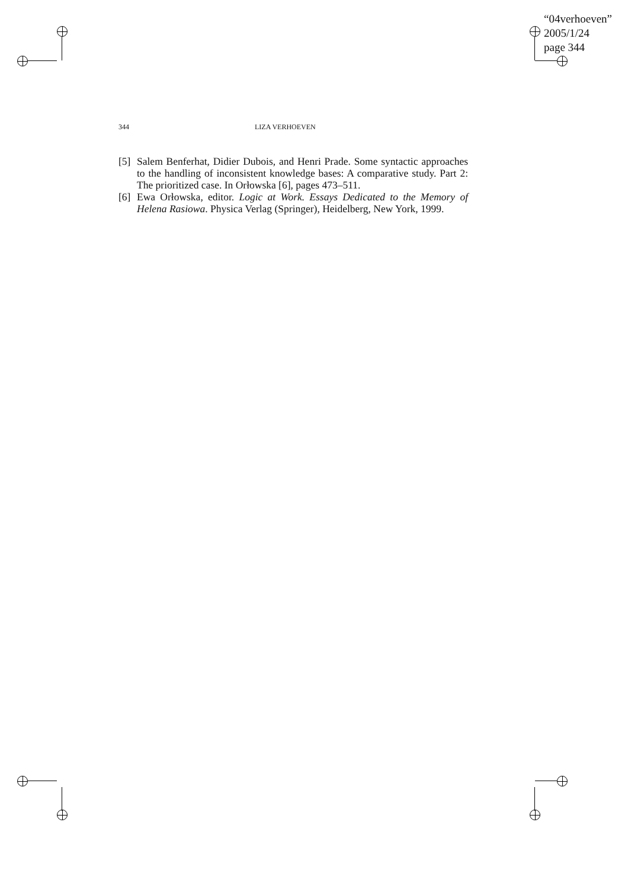“04verhoeven”
2005/1/24
page 344
344 LIZA VERHOEVEN
[5] Salem Benferhat, Didier Dubois, and Henri Prade. Some syntactic approaches to the handling of inconsistent knowledge bases: A comparative study. Part 2: The prioritized case. In Orłowska [6], pages 473–511.
[6] Ewa Orłowska, editor. Logic at Work. Essays Dedicated to the Memory of Helena Rasiowa. Physica Verlag (Springer), Heidelberg, New York, 1999.